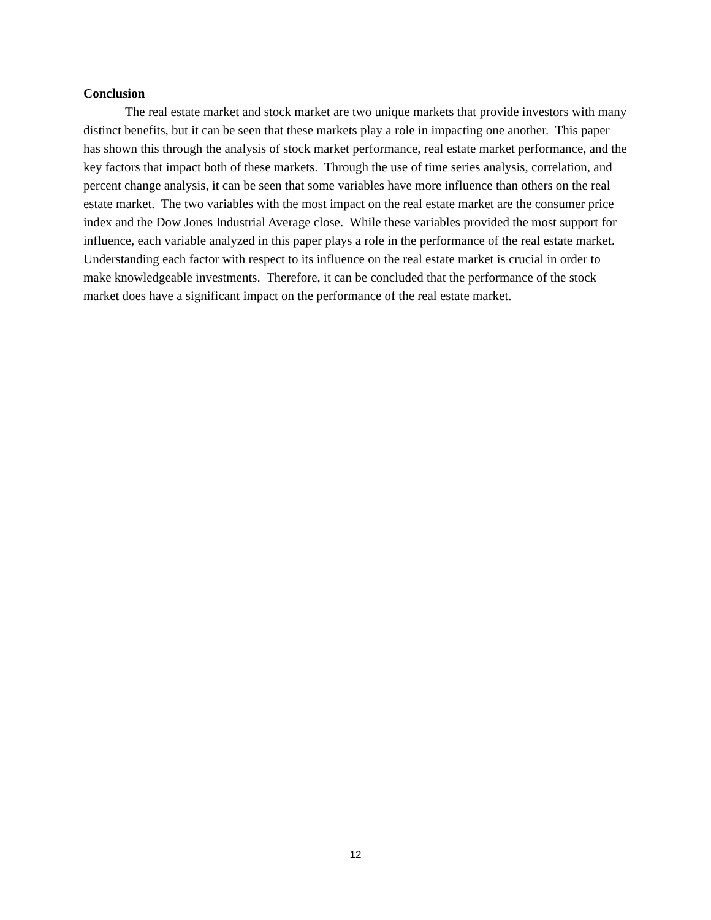Conclusion
The real estate market and stock market are two unique markets that provide investors with many distinct benefits, but it can be seen that these markets play a role in impacting one another. This paper has shown this through the analysis of stock market performance, real estate market performance, and the key factors that impact both of these markets. Through the use of time series analysis, correlation, and percent change analysis, it can be seen that some variables have more influence than others on the real estate market. The two variables with the most impact on the real estate market are the consumer price index and the Dow Jones Industrial Average close. While these variables provided the most support for influence, each variable analyzed in this paper plays a role in the performance of the real estate market. Understanding each factor with respect to its influence on the real estate market is crucial in order to make knowledgeable investments. Therefore, it can be concluded that the performance of the stock market does have a significant impact on the performance of the real estate market.
12